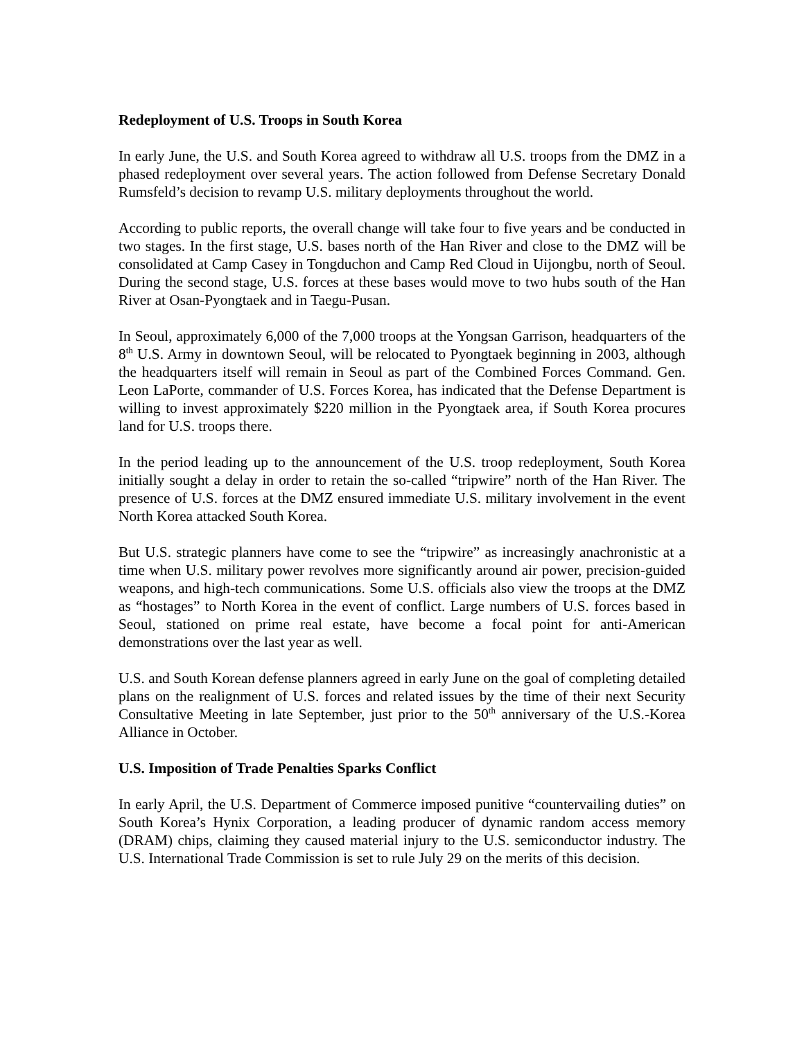Redeployment of U.S. Troops in South Korea
In early June, the U.S. and South Korea agreed to withdraw all U.S. troops from the DMZ in a phased redeployment over several years. The action followed from Defense Secretary Donald Rumsfeld’s decision to revamp U.S. military deployments throughout the world.
According to public reports, the overall change will take four to five years and be conducted in two stages. In the first stage, U.S. bases north of the Han River and close to the DMZ will be consolidated at Camp Casey in Tongduchon and Camp Red Cloud in Uijongbu, north of Seoul. During the second stage, U.S. forces at these bases would move to two hubs south of the Han River at Osan-Pyongtaek and in Taegu-Pusan.
In Seoul, approximately 6,000 of the 7,000 troops at the Yongsan Garrison, headquarters of the 8<sup>th</sup> U.S. Army in downtown Seoul, will be relocated to Pyongtaek beginning in 2003, although the headquarters itself will remain in Seoul as part of the Combined Forces Command. Gen. Leon LaPorte, commander of U.S. Forces Korea, has indicated that the Defense Department is willing to invest approximately $220 million in the Pyongtaek area, if South Korea procures land for U.S. troops there.
In the period leading up to the announcement of the U.S. troop redeployment, South Korea initially sought a delay in order to retain the so-called “tripwire” north of the Han River. The presence of U.S. forces at the DMZ ensured immediate U.S. military involvement in the event North Korea attacked South Korea.
But U.S. strategic planners have come to see the “tripwire” as increasingly anachronistic at a time when U.S. military power revolves more significantly around air power, precision-guided weapons, and high-tech communications. Some U.S. officials also view the troops at the DMZ as “hostages” to North Korea in the event of conflict. Large numbers of U.S. forces based in Seoul, stationed on prime real estate, have become a focal point for anti-American demonstrations over the last year as well.
U.S. and South Korean defense planners agreed in early June on the goal of completing detailed plans on the realignment of U.S. forces and related issues by the time of their next Security Consultative Meeting in late September, just prior to the 50<sup>th</sup> anniversary of the U.S.-Korea Alliance in October.
U.S. Imposition of Trade Penalties Sparks Conflict
In early April, the U.S. Department of Commerce imposed punitive “countervailing duties” on South Korea’s Hynix Corporation, a leading producer of dynamic random access memory (DRAM) chips, claiming they caused material injury to the U.S. semiconductor industry. The U.S. International Trade Commission is set to rule July 29 on the merits of this decision.